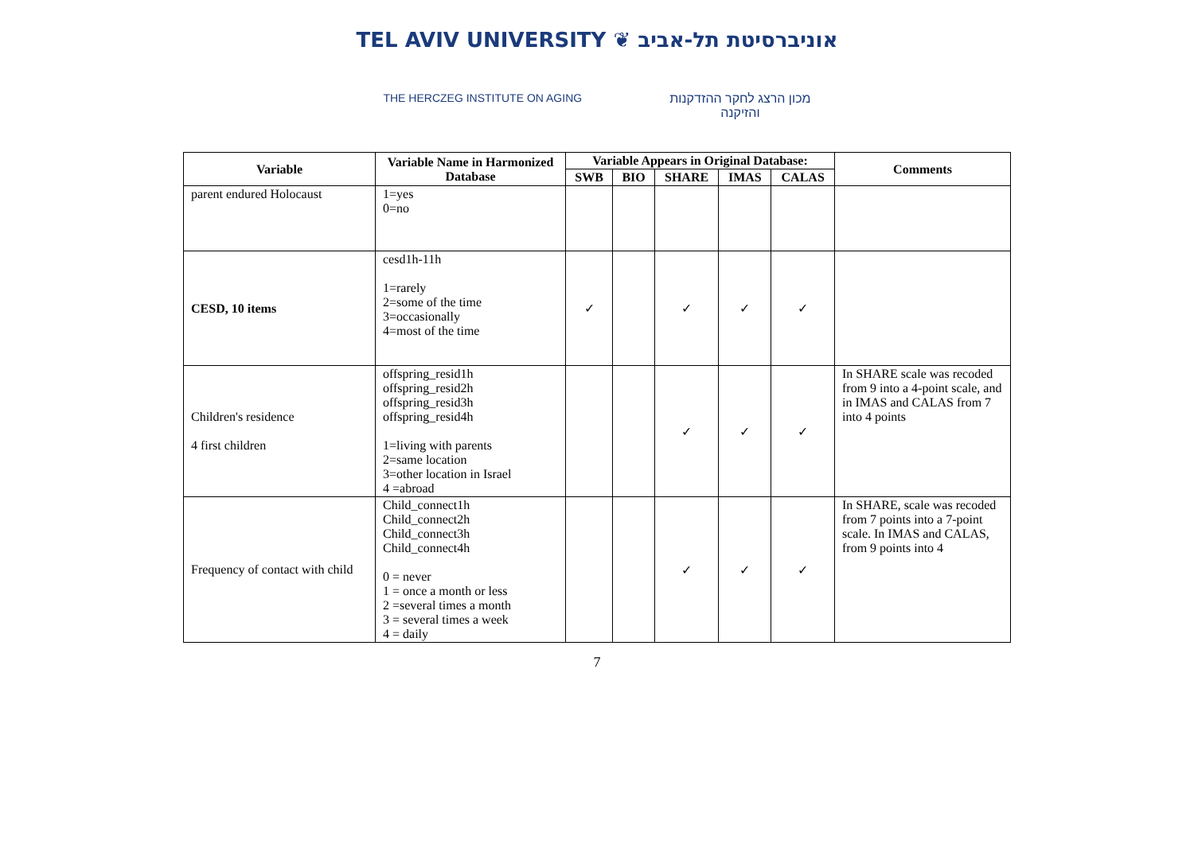TEL AVIV UNIVERSITY ❦ אוניברסיטת תל-אביב
THE HERCZEG INSTITUTE ON AGING מכון הרצג לחקר ההזדקנות
והזיקנה
| Variable | Variable Name in Harmonized Database | Variable Appears in Original Database: | | | | | Comments |
| --- | --- | --- | --- | --- | --- | --- | --- |
| | | SWB | BIO | SHARE | IMAS | CALAS | |
| parent endured Holocaust | 1=yes 0=no | | | | | | |
| CESD, 10 items | cesd1h-11h 1=rarely 2=some of the time 3=occasionally 4=most of the time | ✓ | | ✓ | ✓ | ✓ | |
| Children's residence 4 first children | offspring_resid1h offspring_resid2h offspring_resid3h offspring_resid4h 1=living with parents 2=same location 3=other location in Israel 4 =abroad | | | ✓ | ✓ | ✓ | In SHARE scale was recoded from 9 into a 4-point scale, and in IMAS and CALAS from 7 into 4 points |
| Frequency of contact with child | Child_connect1h Child_connect2h Child_connect3h Child_connect4h 0 = never 1 = once a month or less 2 =several times a month 3 = several times a week 4 = daily | | | ✓ | ✓ | ✓ | In SHARE, scale was recoded from 7 points into a 7-point scale. In IMAS and CALAS, from 9 points into 4 |
7